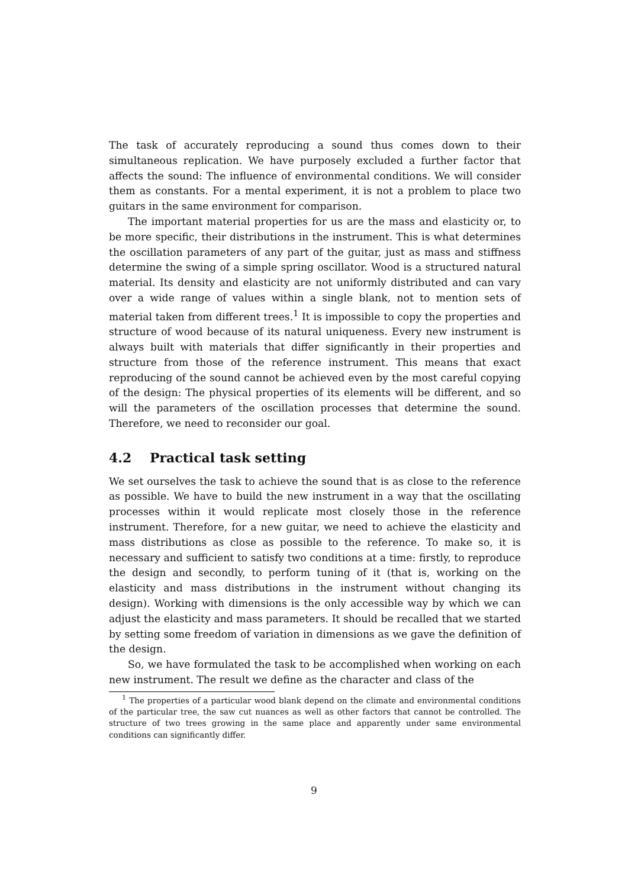The task of accurately reproducing a sound thus comes down to their simultaneous replication. We have purposely excluded a further factor that affects the sound: The influence of environmental conditions. We will consider them as constants. For a mental experiment, it is not a problem to place two guitars in the same environment for comparison.
The important material properties for us are the mass and elasticity or, to be more specific, their distributions in the instrument. This is what determines the oscillation parameters of any part of the guitar, just as mass and stiffness determine the swing of a simple spring oscillator. Wood is a structured natural material. Its density and elasticity are not uniformly distributed and can vary over a wide range of values within a single blank, not to mention sets of material taken from different trees.<sup>1</sup> It is impossible to copy the properties and structure of wood because of its natural uniqueness. Every new instrument is always built with materials that differ significantly in their properties and structure from those of the reference instrument. This means that exact reproducing of the sound cannot be achieved even by the most careful copying of the design: The physical properties of its elements will be different, and so will the parameters of the oscillation processes that determine the sound. Therefore, we need to reconsider our goal.
4.2 Practical task setting
We set ourselves the task to achieve the sound that is as close to the reference as possible. We have to build the new instrument in a way that the oscillating processes within it would replicate most closely those in the reference instrument. Therefore, for a new guitar, we need to achieve the elasticity and mass distributions as close as possible to the reference. To make so, it is necessary and sufficient to satisfy two conditions at a time: firstly, to reproduce the design and secondly, to perform tuning of it (that is, working on the elasticity and mass distributions in the instrument without changing its design). Working with dimensions is the only accessible way by which we can adjust the elasticity and mass parameters. It should be recalled that we started by setting some freedom of variation in dimensions as we gave the definition of the design.
So, we have formulated the task to be accomplished when working on each new instrument. The result we define as the character and class of the
<sup>1</sup> The properties of a particular wood blank depend on the climate and environmental conditions of the particular tree, the saw cut nuances as well as other factors that cannot be controlled. The structure of two trees growing in the same place and apparently under same environmental conditions can significantly differ.
9